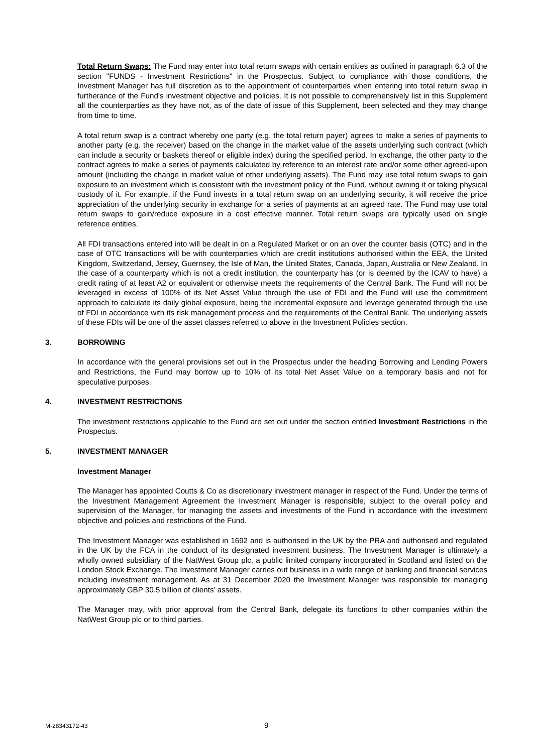Total Return Swaps: The Fund may enter into total return swaps with certain entities as outlined in paragraph 6.3 of the section "FUNDS - Investment Restrictions" in the Prospectus. Subject to compliance with those conditions, the Investment Manager has full discretion as to the appointment of counterparties when entering into total return swap in furtherance of the Fund’s investment objective and policies. It is not possible to comprehensively list in this Supplement all the counterparties as they have not, as of the date of issue of this Supplement, been selected and they may change from time to time.
A total return swap is a contract whereby one party (e.g. the total return payer) agrees to make a series of payments to another party (e.g. the receiver) based on the change in the market value of the assets underlying such contract (which can include a security or baskets thereof or eligible index) during the specified period. In exchange, the other party to the contract agrees to make a series of payments calculated by reference to an interest rate and/or some other agreed-upon amount (including the change in market value of other underlying assets). The Fund may use total return swaps to gain exposure to an investment which is consistent with the investment policy of the Fund, without owning it or taking physical custody of it. For example, if the Fund invests in a total return swap on an underlying security, it will receive the price appreciation of the underlying security in exchange for a series of payments at an agreed rate. The Fund may use total return swaps to gain/reduce exposure in a cost effective manner. Total return swaps are typically used on single reference entities.
All FDI transactions entered into will be dealt in on a Regulated Market or on an over the counter basis (OTC) and in the case of OTC transactions will be with counterparties which are credit institutions authorised within the EEA, the United Kingdom, Switzerland, Jersey, Guernsey, the Isle of Man, the United States, Canada, Japan, Australia or New Zealand. In the case of a counterparty which is not a credit institution, the counterparty has (or is deemed by the ICAV to have) a credit rating of at least A2 or equivalent or otherwise meets the requirements of the Central Bank. The Fund will not be leveraged in excess of 100% of its Net Asset Value through the use of FDI and the Fund will use the commitment approach to calculate its daily global exposure, being the incremental exposure and leverage generated through the use of FDI in accordance with its risk management process and the requirements of the Central Bank. The underlying assets of these FDIs will be one of the asset classes referred to above in the Investment Policies section.
3. BORROWING
In accordance with the general provisions set out in the Prospectus under the heading Borrowing and Lending Powers and Restrictions, the Fund may borrow up to 10% of its total Net Asset Value on a temporary basis and not for speculative purposes.
4. INVESTMENT RESTRICTIONS
The investment restrictions applicable to the Fund are set out under the section entitled Investment Restrictions in the Prospectus.
5. INVESTMENT MANAGER
Investment Manager
The Manager has appointed Coutts & Co as discretionary investment manager in respect of the Fund. Under the terms of the Investment Management Agreement the Investment Manager is responsible, subject to the overall policy and supervision of the Manager, for managing the assets and investments of the Fund in accordance with the investment objective and policies and restrictions of the Fund.
The Investment Manager was established in 1692 and is authorised in the UK by the PRA and authorised and regulated in the UK by the FCA in the conduct of its designated investment business. The Investment Manager is ultimately a wholly owned subsidiary of the NatWest Group plc, a public limited company incorporated in Scotland and listed on the London Stock Exchange. The Investment Manager carries out business in a wide range of banking and financial services including investment management. As at 31 December 2020 the Investment Manager was responsible for managing approximately GBP 30.5 billion of clients' assets.
The Manager may, with prior approval from the Central Bank, delegate its functions to other companies within the NatWest Group plc or to third parties.
M-28343172-43 9